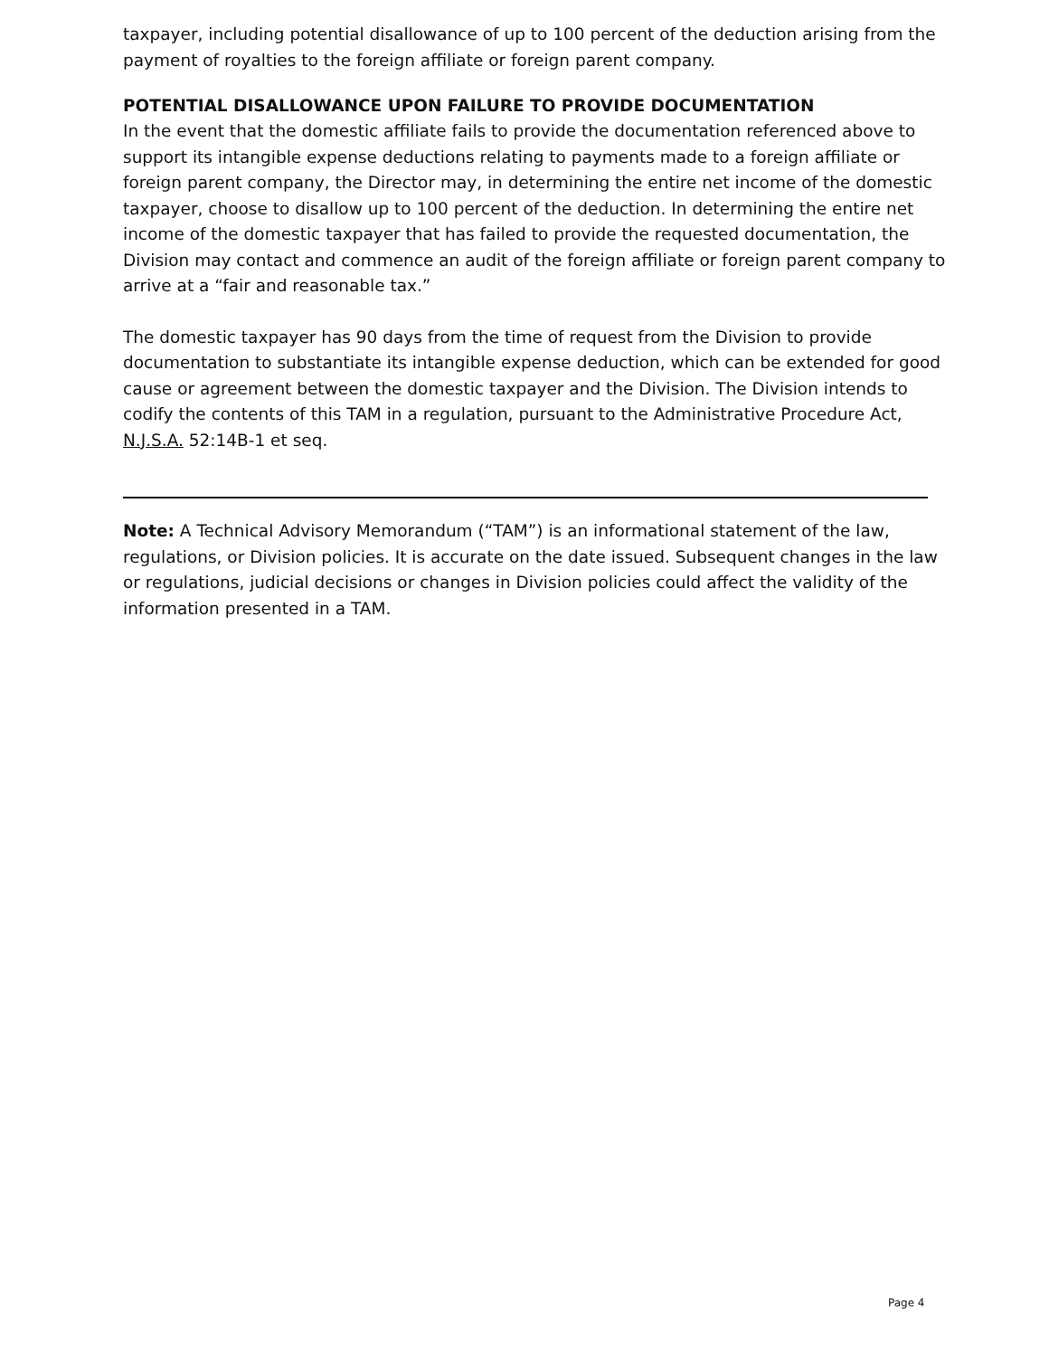taxpayer, including potential disallowance of up to 100 percent of the deduction arising from the payment of royalties to the foreign affiliate or foreign parent company.
POTENTIAL DISALLOWANCE UPON FAILURE TO PROVIDE DOCUMENTATION
In the event that the domestic affiliate fails to provide the documentation referenced above to support its intangible expense deductions relating to payments made to a foreign affiliate or foreign parent company, the Director may, in determining the entire net income of the domestic taxpayer, choose to disallow up to 100 percent of the deduction. In determining the entire net income of the domestic taxpayer that has failed to provide the requested documentation, the Division may contact and commence an audit of the foreign affiliate or foreign parent company to arrive at a “fair and reasonable tax.”
The domestic taxpayer has 90 days from the time of request from the Division to provide documentation to substantiate its intangible expense deduction, which can be extended for good cause or agreement between the domestic taxpayer and the Division. The Division intends to codify the contents of this TAM in a regulation, pursuant to the Administrative Procedure Act, N.J.S.A. 52:14B-1 et seq.
Note: A Technical Advisory Memorandum (“TAM”) is an informational statement of the law, regulations, or Division policies. It is accurate on the date issued. Subsequent changes in the law or regulations, judicial decisions or changes in Division policies could affect the validity of the information presented in a TAM.
Page 4